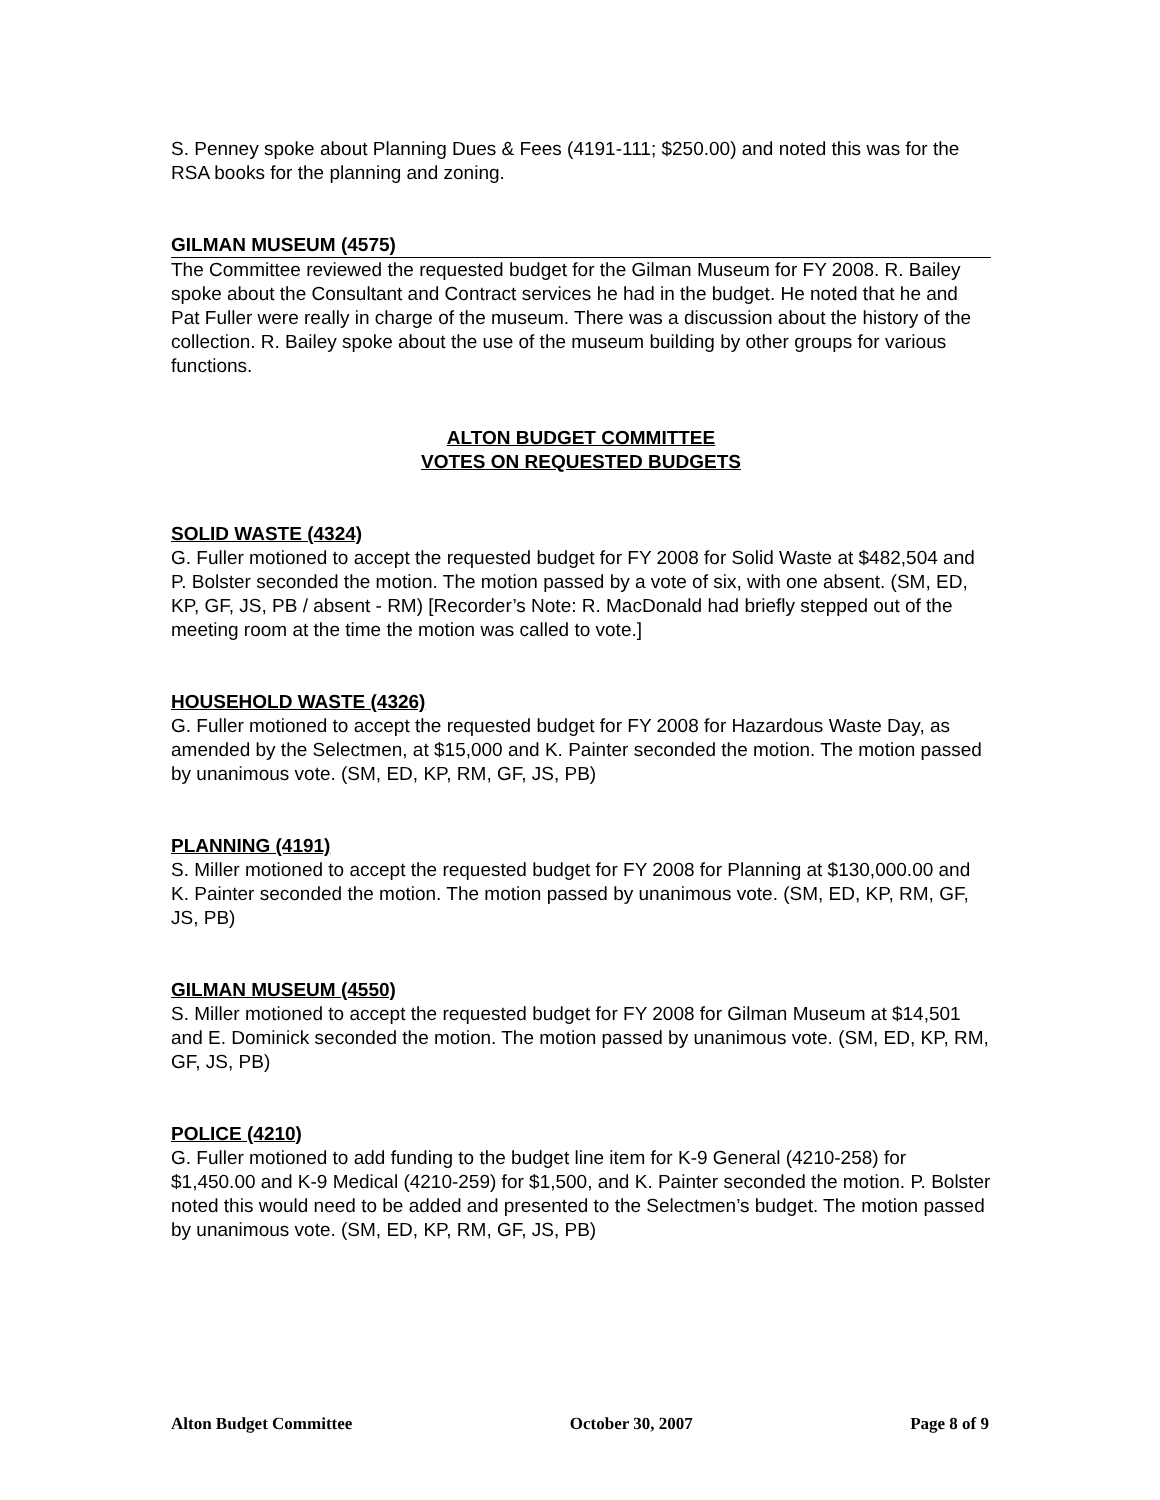S. Penney spoke about Planning Dues & Fees (4191-111; $250.00) and noted this was for the RSA books for the planning and zoning.
GILMAN MUSEUM (4575)
The Committee reviewed the requested budget for the Gilman Museum for FY 2008. R. Bailey spoke about the Consultant and Contract services he had in the budget. He noted that he and Pat Fuller were really in charge of the museum. There was a discussion about the history of the collection. R. Bailey spoke about the use of the museum building by other groups for various functions.
ALTON BUDGET COMMITTEE
VOTES ON REQUESTED BUDGETS
SOLID WASTE (4324)
G. Fuller motioned to accept the requested budget for FY 2008 for Solid Waste at $482,504 and P. Bolster seconded the motion. The motion passed by a vote of six, with one absent. (SM, ED, KP, GF, JS, PB / absent - RM) [Recorder’s Note: R. MacDonald had briefly stepped out of the meeting room at the time the motion was called to vote.]
HOUSEHOLD WASTE (4326)
G. Fuller motioned to accept the requested budget for FY 2008 for Hazardous Waste Day, as amended by the Selectmen, at $15,000 and K. Painter seconded the motion. The motion passed by unanimous vote. (SM, ED, KP, RM, GF, JS, PB)
PLANNING (4191)
S. Miller motioned to accept the requested budget for FY 2008 for Planning at $130,000.00 and K. Painter seconded the motion. The motion passed by unanimous vote. (SM, ED, KP, RM, GF, JS, PB)
GILMAN MUSEUM (4550)
S. Miller motioned to accept the requested budget for FY 2008 for Gilman Museum at $14,501 and E. Dominick seconded the motion. The motion passed by unanimous vote. (SM, ED, KP, RM, GF, JS, PB)
POLICE (4210)
G. Fuller motioned to add funding to the budget line item for K-9 General (4210-258) for $1,450.00 and K-9 Medical (4210-259) for $1,500, and K. Painter seconded the motion. P. Bolster noted this would need to be added and presented to the Selectmen’s budget. The motion passed by unanimous vote. (SM, ED, KP, RM, GF, JS, PB)
Alton Budget Committee October 30, 2007 Page 8 of 9